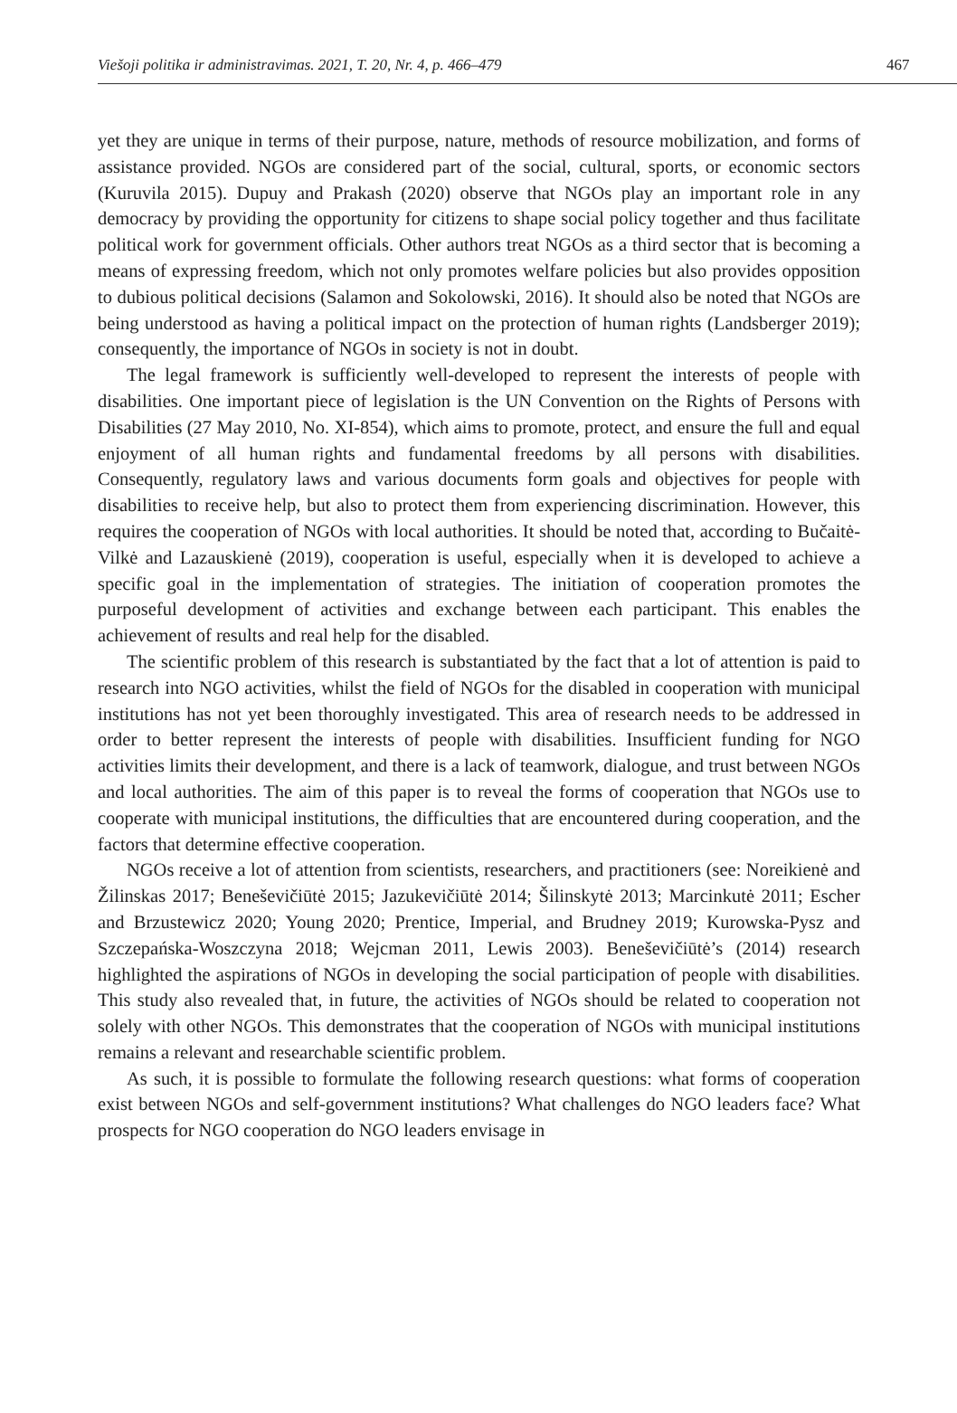Viešoji politika ir administravimas. 2021, T. 20, Nr. 4, p. 466–479 467
yet they are unique in terms of their purpose, nature, methods of resource mobilization, and forms of assistance provided. NGOs are considered part of the social, cultural, sports, or economic sectors (Kuruvila 2015). Dupuy and Prakash (2020) observe that NGOs play an important role in any democracy by providing the opportunity for citizens to shape social policy together and thus facilitate political work for government officials. Other authors treat NGOs as a third sector that is becoming a means of expressing freedom, which not only promotes welfare policies but also provides opposition to dubious political decisions (Salamon and Sokolowski, 2016). It should also be noted that NGOs are being understood as having a political impact on the protection of human rights (Landsberger 2019); consequently, the importance of NGOs in society is not in doubt.
The legal framework is sufficiently well-developed to represent the interests of people with disabilities. One important piece of legislation is the UN Convention on the Rights of Persons with Disabilities (27 May 2010, No. XI-854), which aims to promote, protect, and ensure the full and equal enjoyment of all human rights and fundamental freedoms by all persons with disabilities. Consequently, regulatory laws and various documents form goals and objectives for people with disabilities to receive help, but also to protect them from experiencing discrimination. However, this requires the cooperation of NGOs with local authorities. It should be noted that, according to Bučaitė-Vilkė and Lazauskienė (2019), cooperation is useful, especially when it is developed to achieve a specific goal in the implementation of strategies. The initiation of cooperation promotes the purposeful development of activities and exchange between each participant. This enables the achievement of results and real help for the disabled.
The scientific problem of this research is substantiated by the fact that a lot of attention is paid to research into NGO activities, whilst the field of NGOs for the disabled in cooperation with municipal institutions has not yet been thoroughly investigated. This area of research needs to be addressed in order to better represent the interests of people with disabilities. Insufficient funding for NGO activities limits their development, and there is a lack of teamwork, dialogue, and trust between NGOs and local authorities. The aim of this paper is to reveal the forms of cooperation that NGOs use to cooperate with municipal institutions, the difficulties that are encountered during cooperation, and the factors that determine effective cooperation.
NGOs receive a lot of attention from scientists, researchers, and practitioners (see: Noreikienė and Žilinskas 2017; Beneševičiūtė 2015; Jazukevičiūtė 2014; Šilinskytė 2013; Marcinkutė 2011; Escher and Brzustewicz 2020; Young 2020; Prentice, Imperial, and Brudney 2019; Kurowska-Pysz and Szczepańska-Woszczyna 2018; Wejcman 2011, Lewis 2003). Beneševičiūtė’s (2014) research highlighted the aspirations of NGOs in developing the social participation of people with disabilities. This study also revealed that, in future, the activities of NGOs should be related to cooperation not solely with other NGOs. This demonstrates that the cooperation of NGOs with municipal institutions remains a relevant and researchable scientific problem.
As such, it is possible to formulate the following research questions: what forms of cooperation exist between NGOs and self-government institutions? What challenges do NGO leaders face? What prospects for NGO cooperation do NGO leaders envisage in